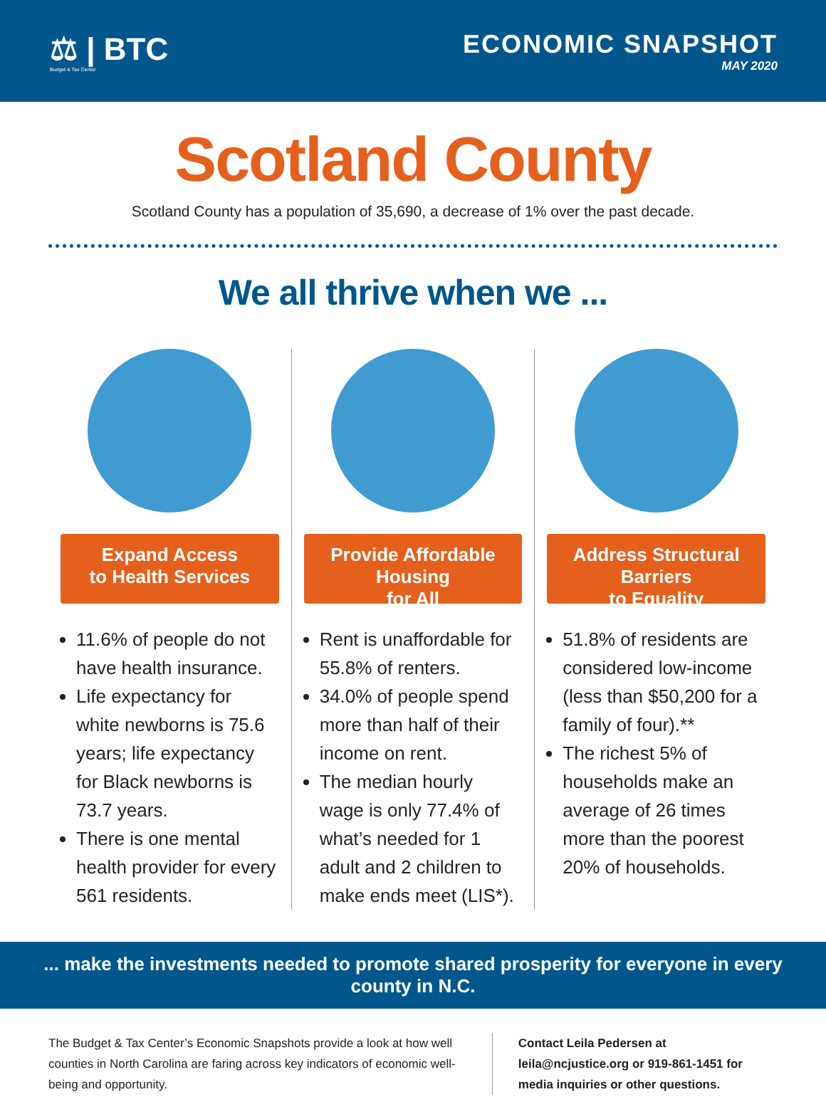⚖ | BTC
Budget & Tax Center
ECONOMIC SNAPSHOT
MAY 2020
Scotland County
Scotland County has a population of 35,690, a decrease of 1% over the past decade.
We all thrive when we ...
Expand Access
to Health Services
11.6% of people do not have health insurance.
Life expectancy for white newborns is 75.6 years; life expectancy for Black newborns is 73.7 years.
There is one mental health provider for every 561 residents.
Provide Affordable Housing
for All
Rent is unaffordable for 55.8% of renters.
34.0% of people spend more than half of their income on rent.
The median hourly wage is only 77.4% of what’s needed for 1 adult and 2 children to make ends meet (LIS*).
Address Structural Barriers
to Equality
51.8% of residents are considered low-income (less than $50,200 for a family of four).**
The richest 5% of households make an average of 26 times more than the poorest 20% of households.
... make the investments needed to promote shared prosperity for everyone in every county in N.C.
The Budget & Tax Center’s Economic Snapshots provide a look at how well counties in North Carolina are faring across key indicators of economic well-being and opportunity.
Contact Leila Pedersen at leila@ncjustice.org or 919-861-1451 for media inquiries or other questions.